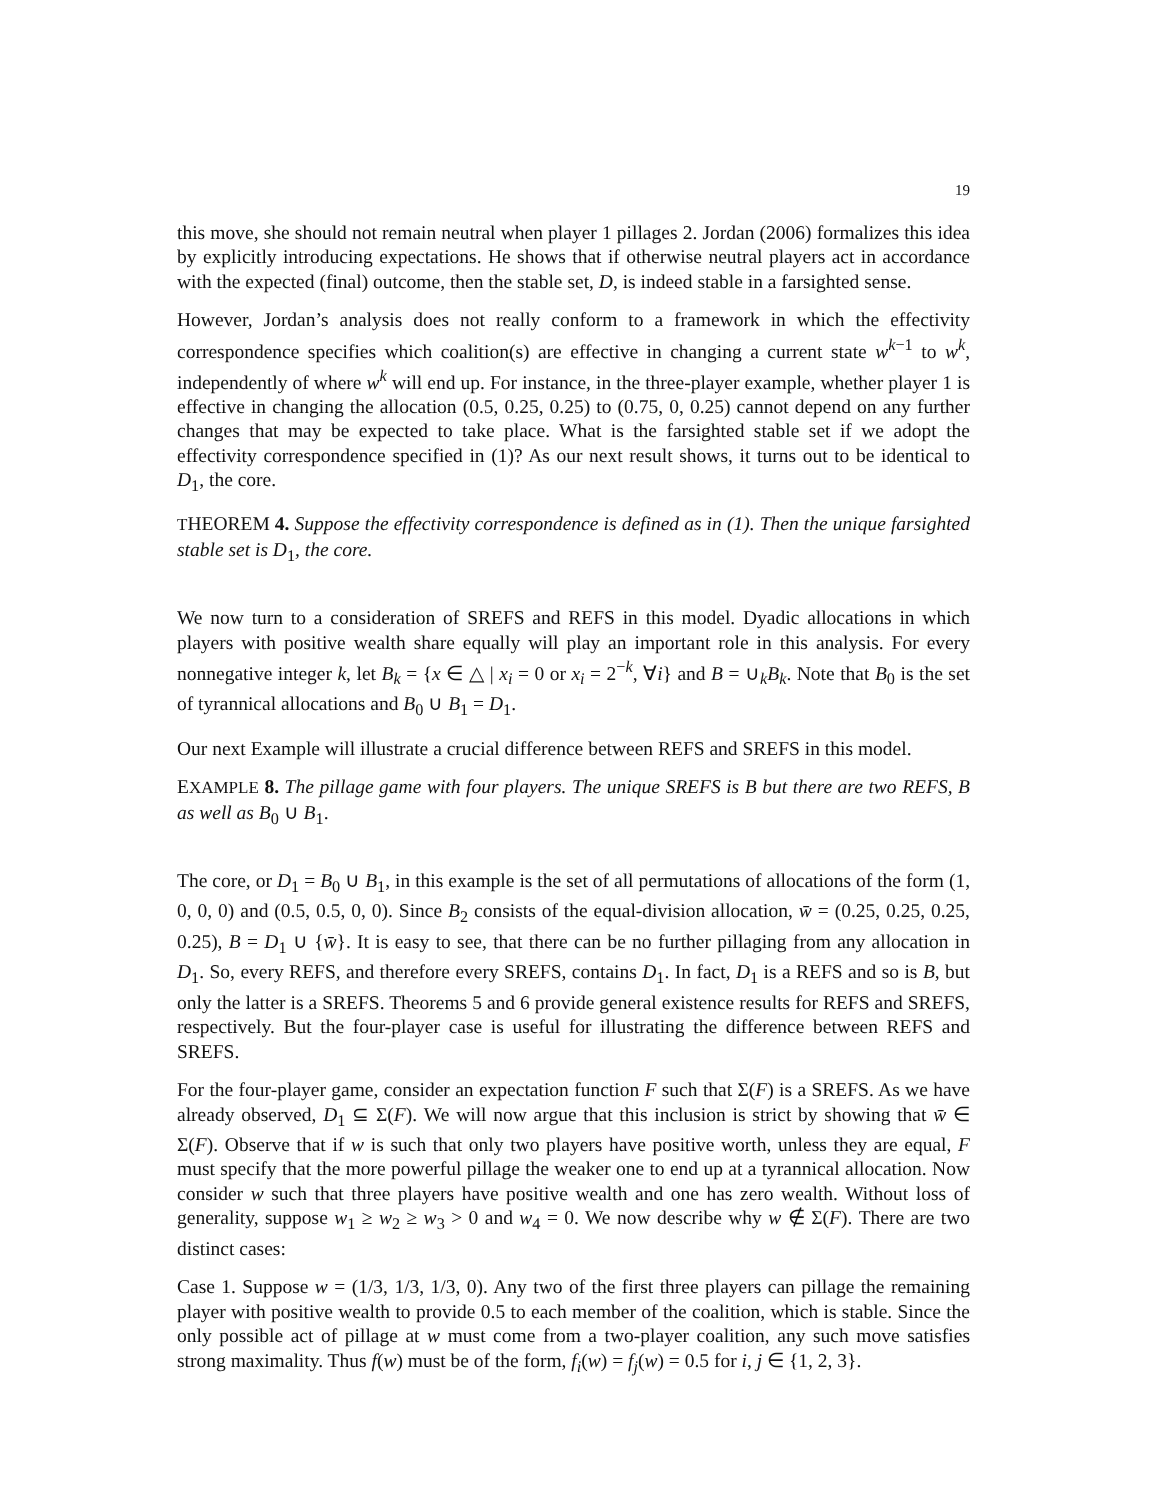19
this move, she should not remain neutral when player 1 pillages 2. Jordan (2006) formalizes this idea by explicitly introducing expectations. He shows that if otherwise neutral players act in accordance with the expected (final) outcome, then the stable set, D, is indeed stable in a farsighted sense.
However, Jordan’s analysis does not really conform to a framework in which the effectivity correspondence specifies which coalition(s) are effective in changing a current state w<sup>k−1</sup> to w<sup>k</sup>, independently of where w<sup>k</sup> will end up. For instance, in the three-player example, whether player 1 is effective in changing the allocation (0.5, 0.25, 0.25) to (0.75, 0, 0.25) cannot depend on any further changes that may be expected to take place. What is the farsighted stable set if we adopt the effectivity correspondence specified in (1)? As our next result shows, it turns out to be identical to D<sub>1</sub>, the core.
THEOREM 4. Suppose the effectivity correspondence is defined as in (1). Then the unique farsighted stable set is D<sub>1</sub>, the core.
We now turn to a consideration of SREFS and REFS in this model. Dyadic allocations in which players with positive wealth share equally will play an important role in this analysis. For every nonnegative integer k, let B<sub>k</sub> = {x ∈ △ | x<sub>i</sub> = 0 or x<sub>i</sub> = 2<sup>−k</sup>, ∀i} and B = ∪<sub>k</sub>B<sub>k</sub>. Note that B<sub>0</sub> is the set of tyrannical allocations and B<sub>0</sub> ∪ B<sub>1</sub> = D<sub>1</sub>.
Our next Example will illustrate a crucial difference between REFS and SREFS in this model.
EXAMPLE 8. The pillage game with four players. The unique SREFS is B but there are two REFS, B as well as B<sub>0</sub> ∪ B<sub>1</sub>.
The core, or D<sub>1</sub> = B<sub>0</sub> ∪ B<sub>1</sub>, in this example is the set of all permutations of allocations of the form (1, 0, 0, 0) and (0.5, 0.5, 0, 0). Since B<sub>2</sub> consists of the equal-division allocation, w̄ = (0.25, 0.25, 0.25, 0.25), B = D<sub>1</sub> ∪ {w̄}. It is easy to see, that there can be no further pillaging from any allocation in D<sub>1</sub>. So, every REFS, and therefore every SREFS, contains D<sub>1</sub>. In fact, D<sub>1</sub> is a REFS and so is B, but only the latter is a SREFS. Theorems 5 and 6 provide general existence results for REFS and SREFS, respectively. But the four-player case is useful for illustrating the difference between REFS and SREFS.
For the four-player game, consider an expectation function F such that Σ(F) is a SREFS. As we have already observed, D<sub>1</sub> ⊆ Σ(F). We will now argue that this inclusion is strict by showing that w̄ ∈ Σ(F). Observe that if w is such that only two players have positive worth, unless they are equal, F must specify that the more powerful pillage the weaker one to end up at a tyrannical allocation. Now consider w such that three players have positive wealth and one has zero wealth. Without loss of generality, suppose w<sub>1</sub> ≥ w<sub>2</sub> ≥ w<sub>3</sub> > 0 and w<sub>4</sub> = 0. We now describe why w ∉ Σ(F). There are two distinct cases:
Case 1. Suppose w = (1/3, 1/3, 1/3, 0). Any two of the first three players can pillage the remaining player with positive wealth to provide 0.5 to each member of the coalition, which is stable. Since the only possible act of pillage at w must come from a two-player coalition, any such move satisfies strong maximality. Thus f(w) must be of the form, f<sub>i</sub>(w) = f<sub>j</sub>(w) = 0.5 for i, j ∈ {1, 2, 3}.